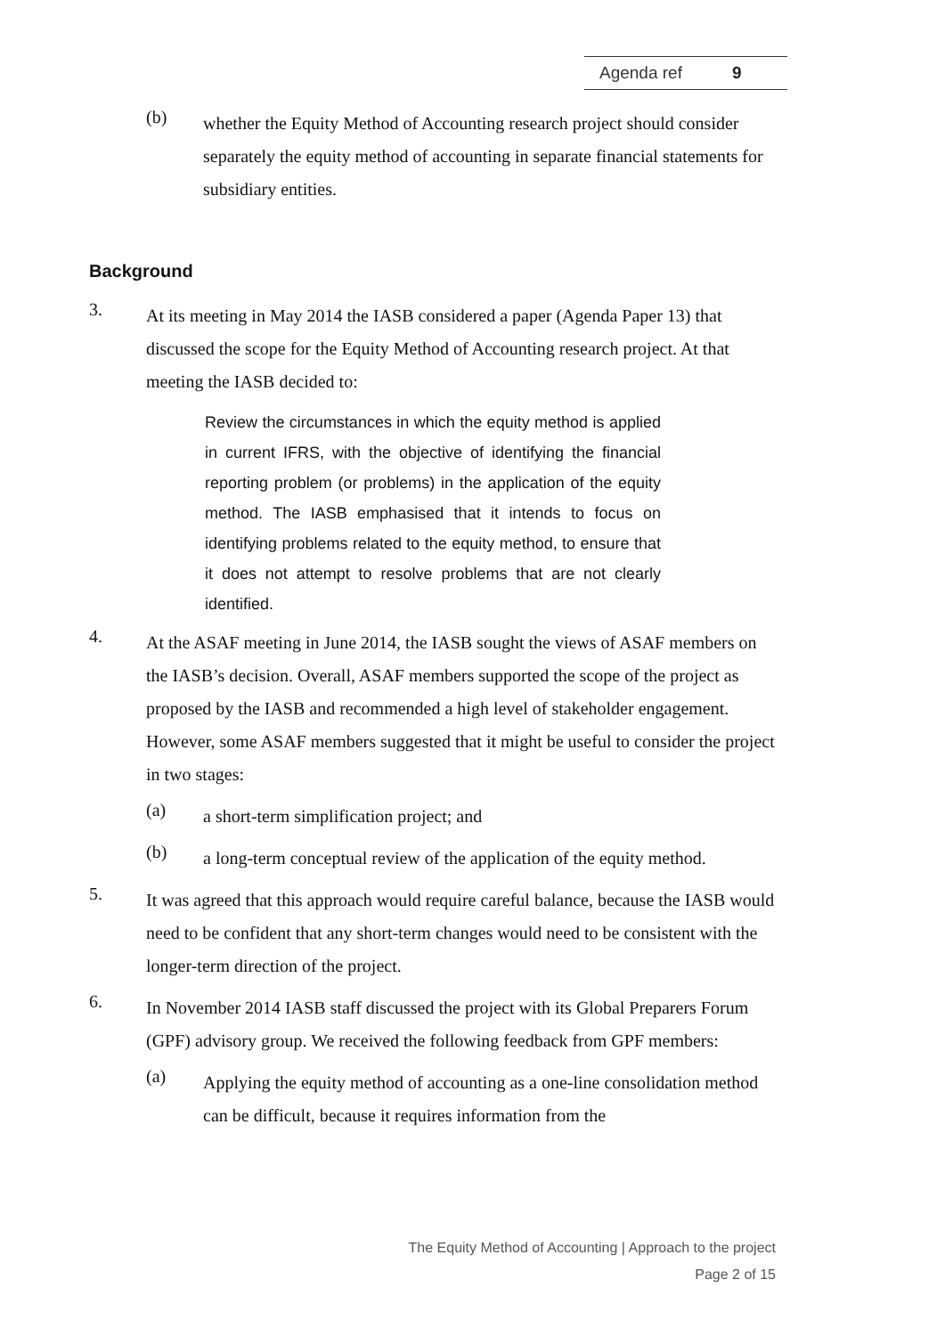Agenda ref 9
(b)
whether the Equity Method of Accounting research project should consider separately the equity method of accounting in separate financial statements for subsidiary entities.
Background
3.
At its meeting in May 2014 the IASB considered a paper (Agenda Paper 13) that discussed the scope for the Equity Method of Accounting research project. At that meeting the IASB decided to:
Review the circumstances in which the equity method is applied in current IFRS, with the objective of identifying the financial reporting problem (or problems) in the application of the equity method. The IASB emphasised that it intends to focus on identifying problems related to the equity method, to ensure that it does not attempt to resolve problems that are not clearly identified.
4.
At the ASAF meeting in June 2014, the IASB sought the views of ASAF members on the IASB’s decision. Overall, ASAF members supported the scope of the project as proposed by the IASB and recommended a high level of stakeholder engagement. However, some ASAF members suggested that it might be useful to consider the project in two stages:
(a)
a short-term simplification project; and
(b)
a long-term conceptual review of the application of the equity method.
5.
It was agreed that this approach would require careful balance, because the IASB would need to be confident that any short-term changes would need to be consistent with the longer-term direction of the project.
6.
In November 2014 IASB staff discussed the project with its Global Preparers Forum (GPF) advisory group. We received the following feedback from GPF members:
(a)
Applying the equity method of accounting as a one-line consolidation method can be difficult, because it requires information from the
The Equity Method of Accounting | Approach to the project
Page 2 of 15